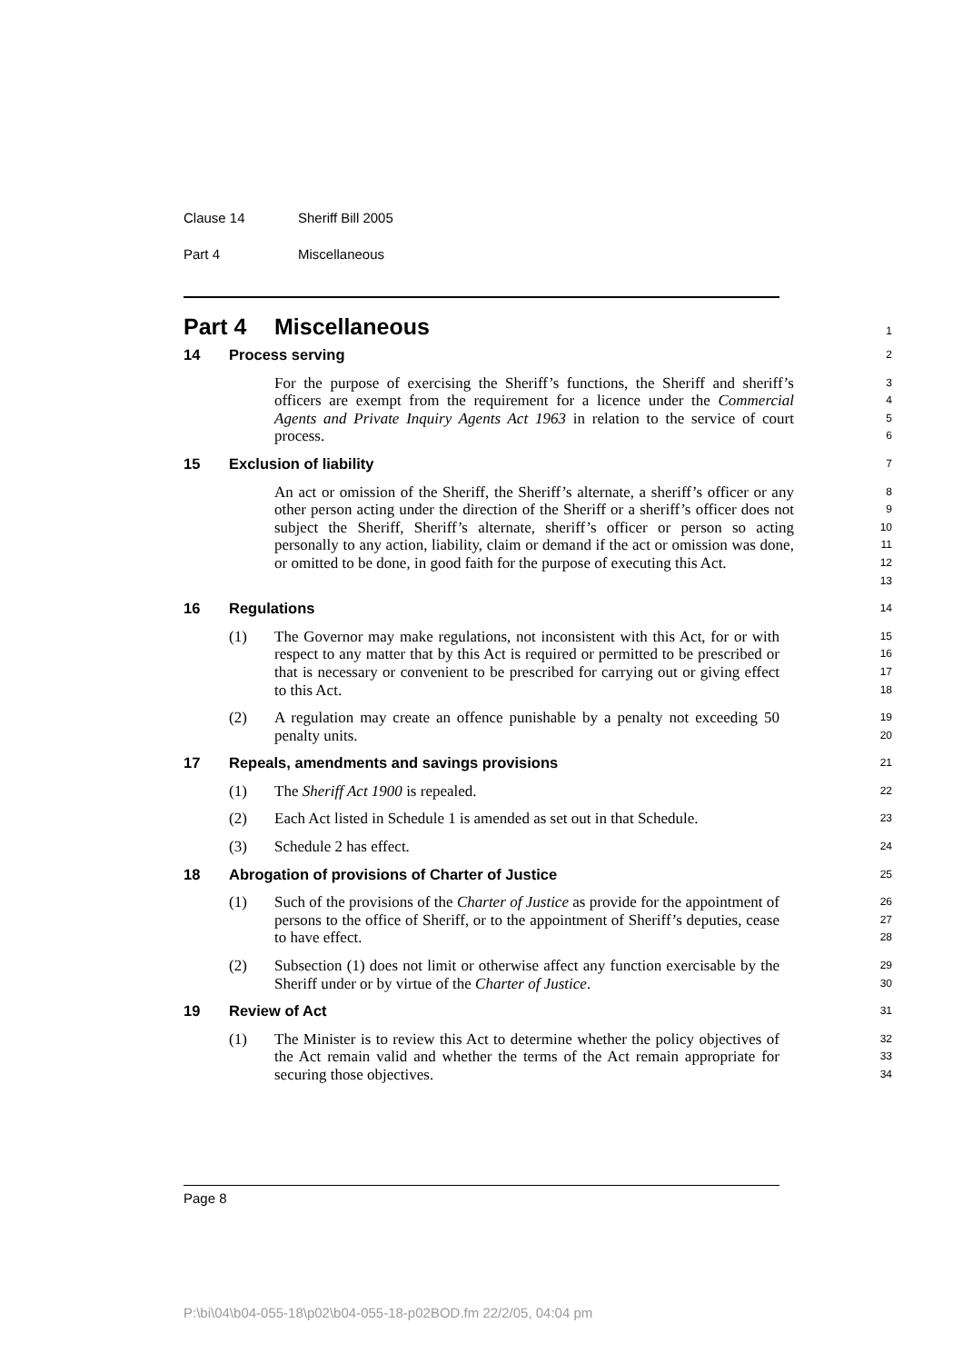Clause 14 Sheriff Bill 2005
Part 4 Miscellaneous
Part 4 Miscellaneous
1
14 Process serving
2
For the purpose of exercising the Sheriff’s functions, the Sheriff and sheriff’s officers are exempt from the requirement for a licence under the Commercial Agents and Private Inquiry Agents Act 1963 in relation to the service of court process.
3
4
5
6
15 Exclusion of liability
7
An act or omission of the Sheriff, the Sheriff’s alternate, a sheriff’s officer or any other person acting under the direction of the Sheriff or a sheriff’s officer does not subject the Sheriff, Sheriff’s alternate, sheriff’s officer or person so acting personally to any action, liability, claim or demand if the act or omission was done, or omitted to be done, in good faith for the purpose of executing this Act.
8
9
10
11
12
13
16 Regulations
14
(1) The Governor may make regulations, not inconsistent with this Act, for or with respect to any matter that by this Act is required or permitted to be prescribed or that is necessary or convenient to be prescribed for carrying out or giving effect to this Act.
15
16
17
18
(2) A regulation may create an offence punishable by a penalty not exceeding 50 penalty units.
19
20
17 Repeals, amendments and savings provisions
21
(1) The Sheriff Act 1900 is repealed.
22
(2) Each Act listed in Schedule 1 is amended as set out in that Schedule.
23
(3) Schedule 2 has effect.
24
18 Abrogation of provisions of Charter of Justice
25
(1) Such of the provisions of the Charter of Justice as provide for the appointment of persons to the office of Sheriff, or to the appointment of Sheriff’s deputies, cease to have effect.
26
27
28
(2) Subsection (1) does not limit or otherwise affect any function exercisable by the Sheriff under or by virtue of the Charter of Justice.
29
30
19 Review of Act
31
(1) The Minister is to review this Act to determine whether the policy objectives of the Act remain valid and whether the terms of the Act remain appropriate for securing those objectives.
32
33
34
Page 8
P:\bi\04\b04-055-18\p02\b04-055-18-p02BOD.fm 22/2/05, 04:04 pm